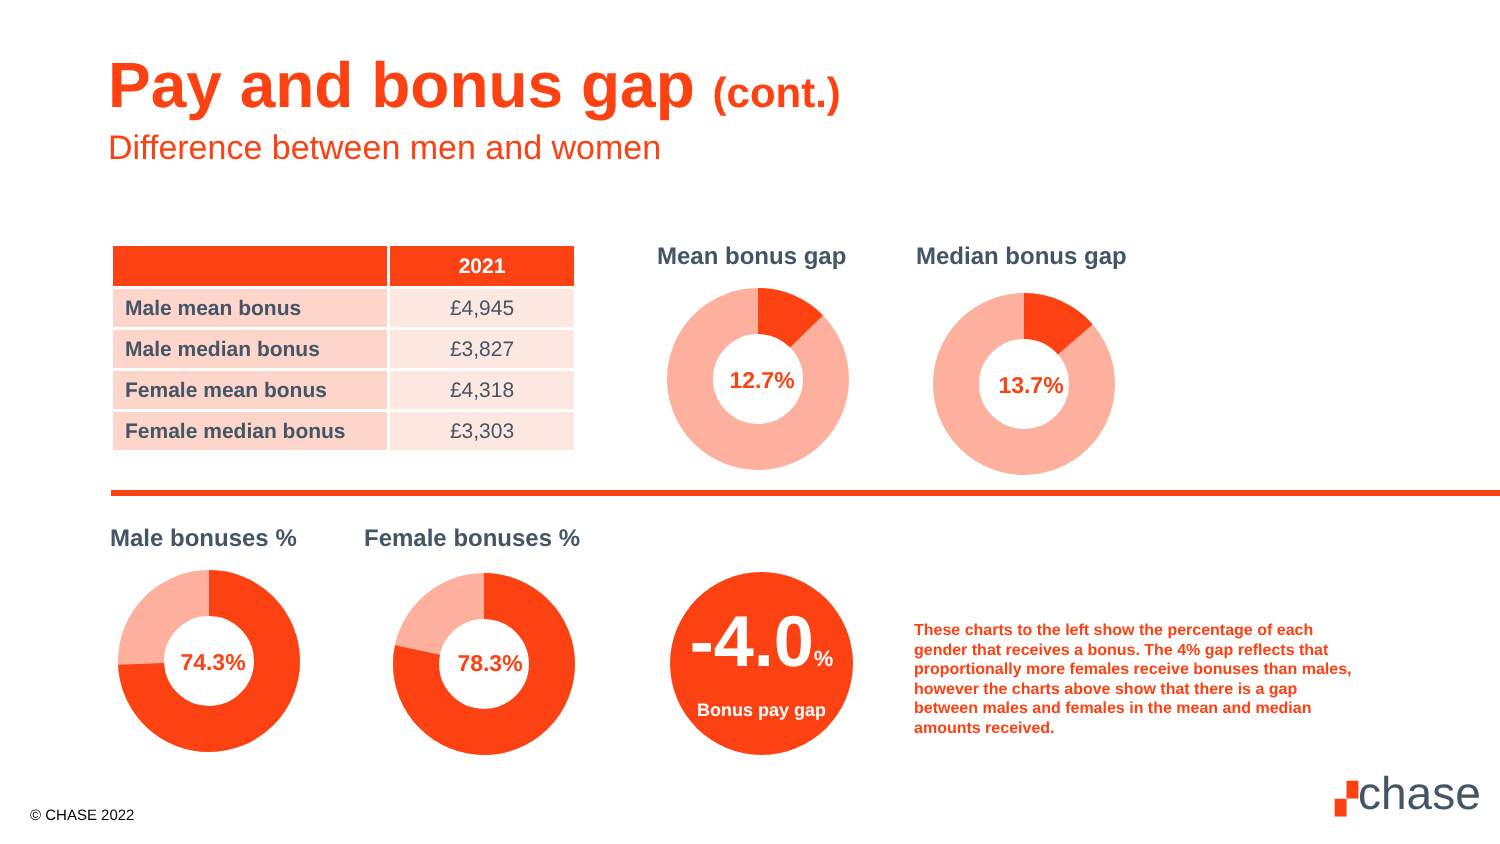Pay and bonus gap (cont.)
Difference between men and women
| | 2021 |
| --- | --- |
| Male mean bonus | £4,945 |
| Male median bonus | £3,827 |
| Female mean bonus | £4,318 |
| Female median bonus | £3,303 |
Mean bonus gap Median bonus gap
12.7% 13.7%
Male bonuses % Female bonuses %
74.3% 78.3%
-4.0%
Bonus pay gap
These charts to the left show the percentage of each gender that receives a bonus. The 4% gap reflects that proportionally more females receive bonuses than males, however the charts above show that there is a gap between males and females in the mean and median amounts received.
© CHASE 2022 ▞chase